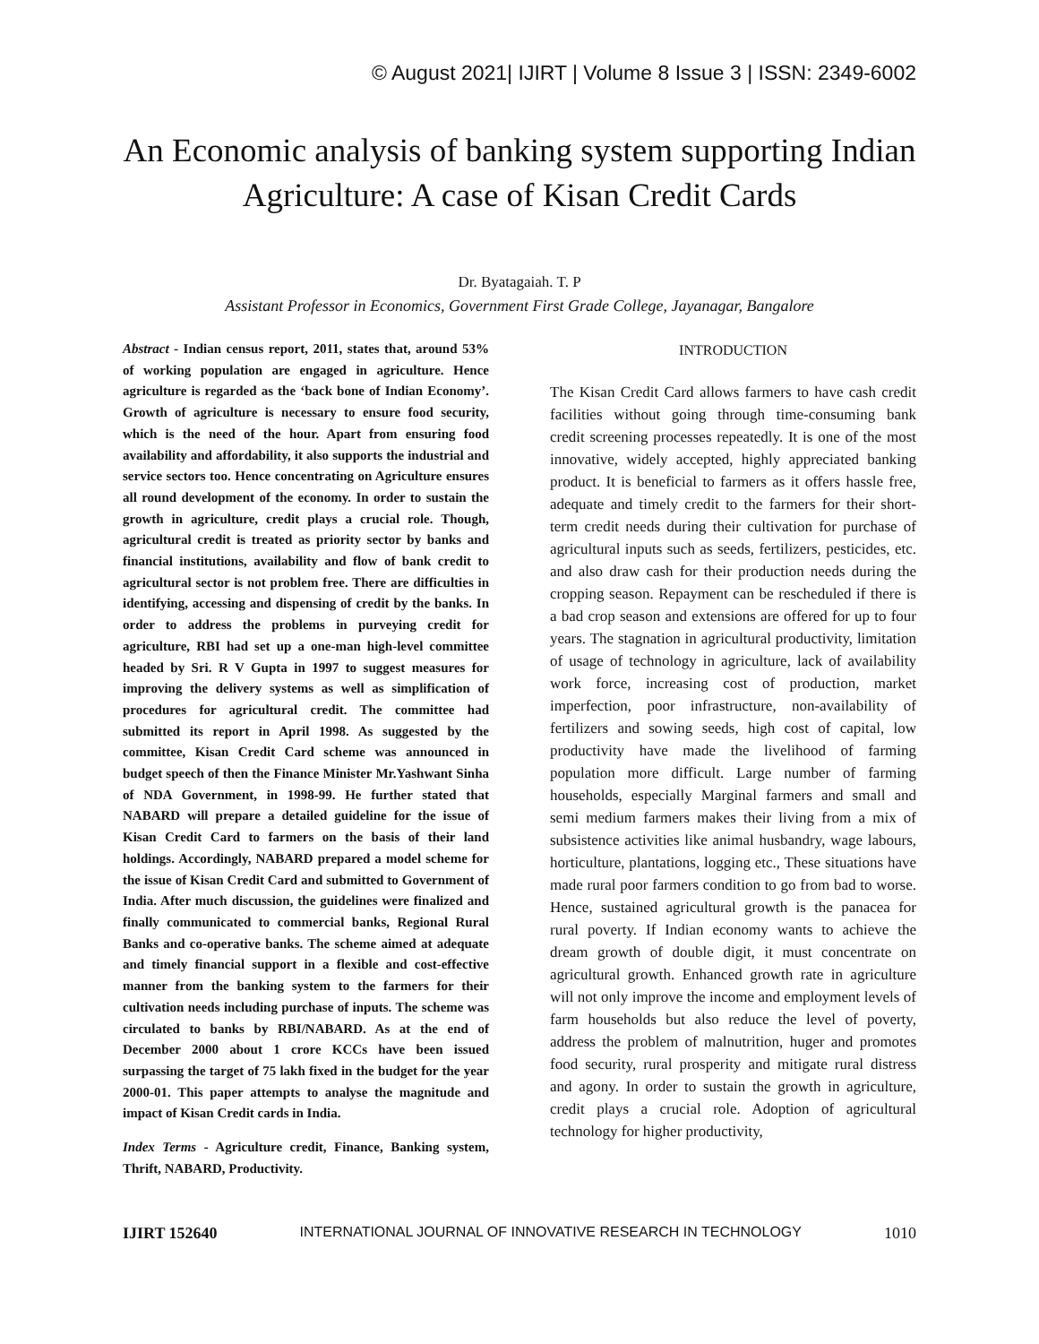© August 2021| IJIRT | Volume 8 Issue 3 | ISSN: 2349-6002
An Economic analysis of banking system supporting Indian Agriculture: A case of Kisan Credit Cards
Dr. Byatagaiah. T. P
Assistant Professor in Economics, Government First Grade College, Jayanagar, Bangalore
Abstract - Indian census report, 2011, states that, around 53% of working population are engaged in agriculture. Hence agriculture is regarded as the ‘back bone of Indian Economy’. Growth of agriculture is necessary to ensure food security, which is the need of the hour. Apart from ensuring food availability and affordability, it also supports the industrial and service sectors too. Hence concentrating on Agriculture ensures all round development of the economy. In order to sustain the growth in agriculture, credit plays a crucial role. Though, agricultural credit is treated as priority sector by banks and financial institutions, availability and flow of bank credit to agricultural sector is not problem free. There are difficulties in identifying, accessing and dispensing of credit by the banks. In order to address the problems in purveying credit for agriculture, RBI had set up a one-man high-level committee headed by Sri. R V Gupta in 1997 to suggest measures for improving the delivery systems as well as simplification of procedures for agricultural credit. The committee had submitted its report in April 1998. As suggested by the committee, Kisan Credit Card scheme was announced in budget speech of then the Finance Minister Mr.Yashwant Sinha of NDA Government, in 1998-99. He further stated that NABARD will prepare a detailed guideline for the issue of Kisan Credit Card to farmers on the basis of their land holdings. Accordingly, NABARD prepared a model scheme for the issue of Kisan Credit Card and submitted to Government of India. After much discussion, the guidelines were finalized and finally communicated to commercial banks, Regional Rural Banks and co-operative banks. The scheme aimed at adequate and timely financial support in a flexible and cost-effective manner from the banking system to the farmers for their cultivation needs including purchase of inputs. The scheme was circulated to banks by RBI/NABARD. As at the end of December 2000 about 1 crore KCCs have been issued surpassing the target of 75 lakh fixed in the budget for the year 2000-01. This paper attempts to analyse the magnitude and impact of Kisan Credit cards in India.
Index Terms - Agriculture credit, Finance, Banking system, Thrift, NABARD, Productivity.
INTRODUCTION
The Kisan Credit Card allows farmers to have cash credit facilities without going through time-consuming bank credit screening processes repeatedly. It is one of the most innovative, widely accepted, highly appreciated banking product. It is beneficial to farmers as it offers hassle free, adequate and timely credit to the farmers for their short-term credit needs during their cultivation for purchase of agricultural inputs such as seeds, fertilizers, pesticides, etc. and also draw cash for their production needs during the cropping season. Repayment can be rescheduled if there is a bad crop season and extensions are offered for up to four years. The stagnation in agricultural productivity, limitation of usage of technology in agriculture, lack of availability work force, increasing cost of production, market imperfection, poor infrastructure, non-availability of fertilizers and sowing seeds, high cost of capital, low productivity have made the livelihood of farming population more difficult. Large number of farming households, especially Marginal farmers and small and semi medium farmers makes their living from a mix of subsistence activities like animal husbandry, wage labours, horticulture, plantations, logging etc., These situations have made rural poor farmers condition to go from bad to worse. Hence, sustained agricultural growth is the panacea for rural poverty. If Indian economy wants to achieve the dream growth of double digit, it must concentrate on agricultural growth. Enhanced growth rate in agriculture will not only improve the income and employment levels of farm households but also reduce the level of poverty, address the problem of malnutrition, huger and promotes food security, rural prosperity and mitigate rural distress and agony. In order to sustain the growth in agriculture, credit plays a crucial role. Adoption of agricultural technology for higher productivity,
IJIRT 152640 INTERNATIONAL JOURNAL OF INNOVATIVE RESEARCH IN TECHNOLOGY 1010